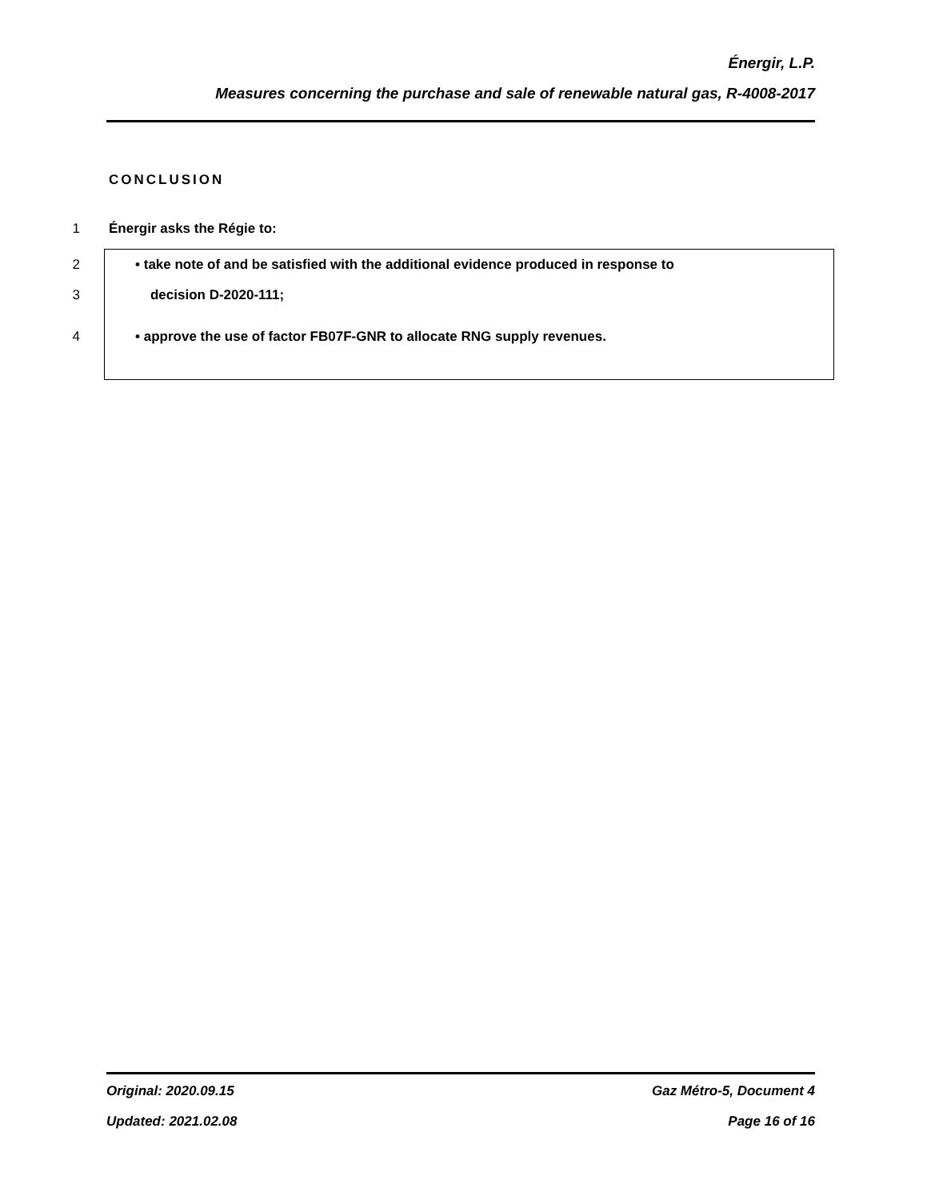Énergir, L.P.
Measures concerning the purchase and sale of renewable natural gas, R-4008-2017
CONCLUSION
1 Énergir asks the Régie to:
2 • take note of and be satisfied with the additional evidence produced in response to
3 decision D-2020-111;
4 • approve the use of factor FB07F-GNR to allocate RNG supply revenues.
Original: 2020.09.15
Updated: 2021.02.08
Gaz Métro-5, Document 4
Page 16 of 16